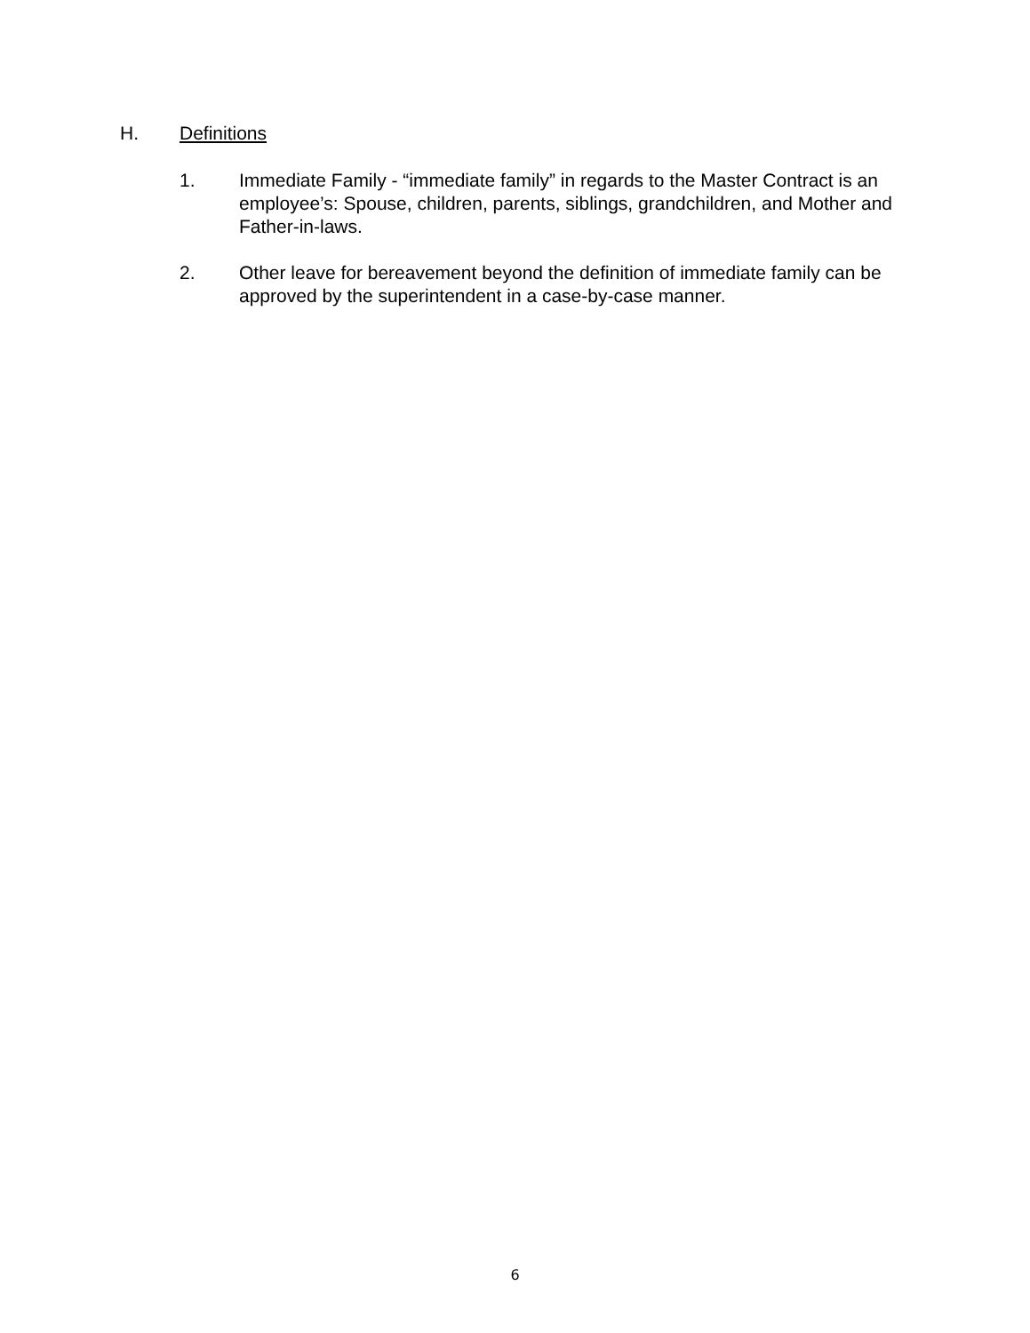H. Definitions
1. Immediate Family - “immediate family” in regards to the Master Contract is an employee’s: Spouse, children, parents, siblings, grandchildren, and Mother and Father-in-laws.
2. Other leave for bereavement beyond the definition of immediate family can be approved by the superintendent in a case-by-case manner.
6